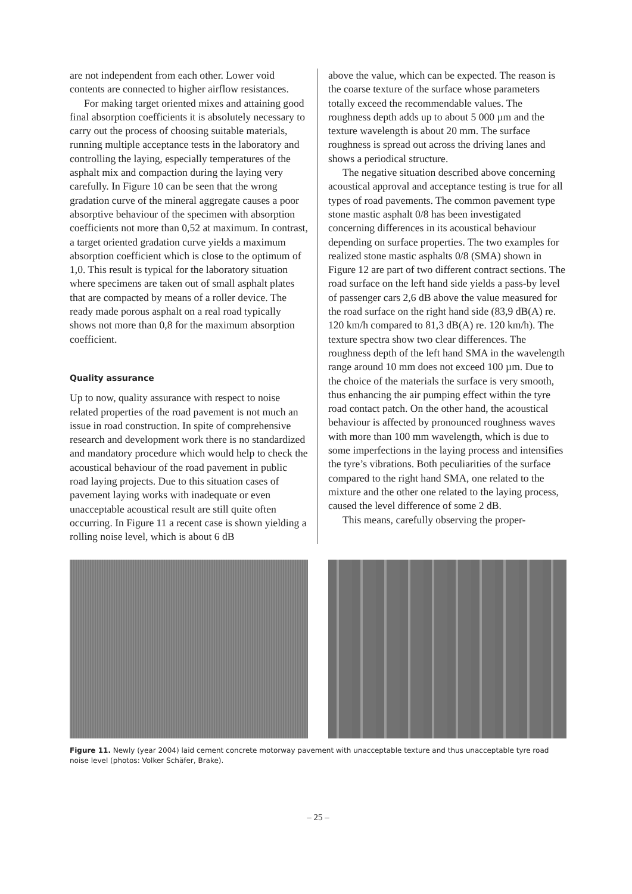are not independent from each other. Lower void contents are connected to higher airflow resistances.
For making target oriented mixes and attaining good final absorption coefficients it is absolutely necessary to carry out the process of choosing suitable materials, running multiple acceptance tests in the laboratory and controlling the laying, especially temperatures of the asphalt mix and compaction during the laying very carefully. In Figure 10 can be seen that the wrong gradation curve of the mineral aggregate causes a poor absorptive behaviour of the specimen with absorption coefficients not more than 0,52 at maximum. In contrast, a target oriented gradation curve yields a maximum absorption coefficient which is close to the optimum of 1,0. This result is typical for the laboratory situation where specimens are taken out of small asphalt plates that are compacted by means of a roller device. The ready made porous asphalt on a real road typically shows not more than 0,8 for the maximum absorption coefficient.
Quality assurance
Up to now, quality assurance with respect to noise related properties of the road pavement is not much an issue in road construction. In spite of comprehensive research and development work there is no standardized and mandatory procedure which would help to check the acoustical behaviour of the road pavement in public road laying projects. Due to this situation cases of pavement laying works with inadequate or even unacceptable acoustical result are still quite often occurring. In Figure 11 a recent case is shown yielding a rolling noise level, which is about 6 dB
above the value, which can be expected. The reason is the coarse texture of the surface whose parameters totally exceed the recommendable values. The roughness depth adds up to about 5 000 µm and the texture wavelength is about 20 mm. The surface roughness is spread out across the driving lanes and shows a periodical structure.
The negative situation described above concerning acoustical approval and acceptance testing is true for all types of road pavements. The common pavement type stone mastic asphalt 0/8 has been investigated concerning differences in its acoustical behaviour depending on surface properties. The two examples for realized stone mastic asphalts 0/8 (SMA) shown in Figure 12 are part of two different contract sections. The road surface on the left hand side yields a pass-by level of passenger cars 2,6 dB above the value measured for the road surface on the right hand side (83,9 dB(A) re. 120 km/h compared to 81,3 dB(A) re. 120 km/h). The texture spectra show two clear differences. The roughness depth of the left hand SMA in the wavelength range around 10 mm does not exceed 100 µm. Due to the choice of the materials the surface is very smooth, thus enhancing the air pumping effect within the tyre road contact patch. On the other hand, the acoustical behaviour is affected by pronounced roughness waves with more than 100 mm wavelength, which is due to some imperfections in the laying process and intensifies the tyre’s vibrations. Both peculiarities of the surface compared to the right hand SMA, one related to the mixture and the other one related to the laying process, caused the level difference of some 2 dB.
This means, carefully observing the proper-
Figure 11. Newly (year 2004) laid cement concrete motorway pavement with unacceptable texture and thus unacceptable tyre road noise level (photos: Volker Schäfer, Brake).
– 25 –